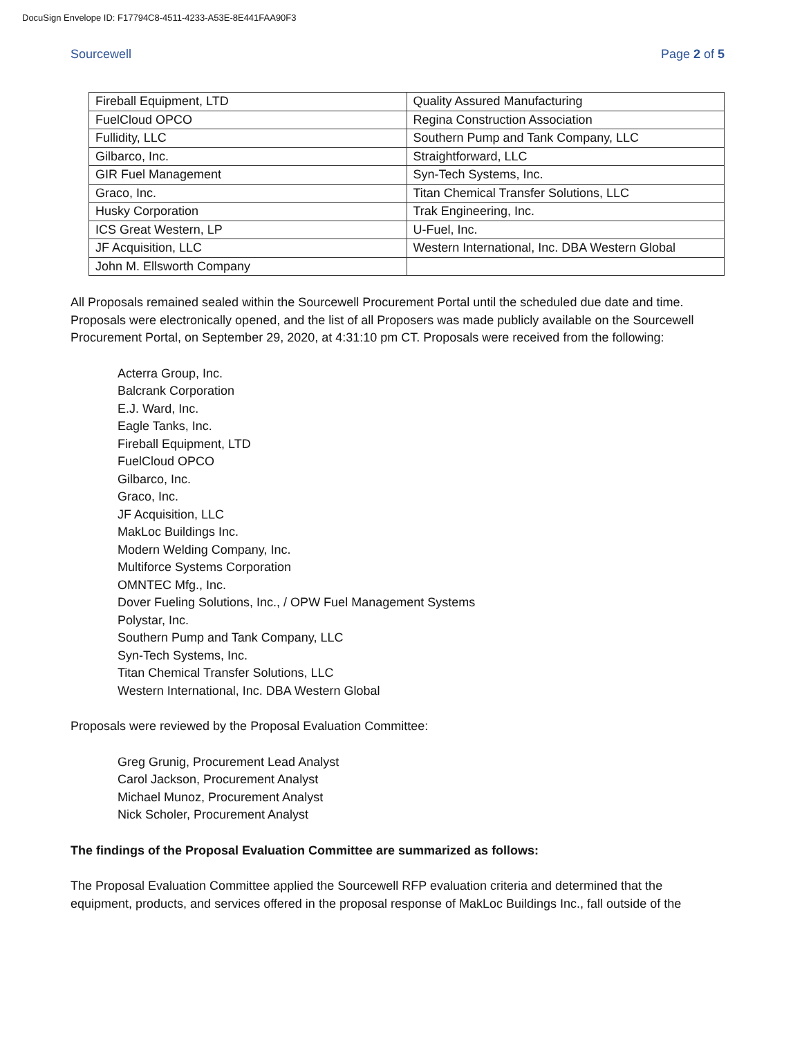DocuSign Envelope ID: F17794C8-4511-4233-A53E-8E441FAA90F3
Sourcewell Page 2 of 5
| Fireball Equipment, LTD | Quality Assured Manufacturing |
| FuelCloud OPCO | Regina Construction Association |
| Fullidity, LLC | Southern Pump and Tank Company, LLC |
| Gilbarco, Inc. | Straightforward, LLC |
| GIR Fuel Management | Syn-Tech Systems, Inc. |
| Graco, Inc. | Titan Chemical Transfer Solutions, LLC |
| Husky Corporation | Trak Engineering, Inc. |
| ICS Great Western, LP | U-Fuel, Inc. |
| JF Acquisition, LLC | Western International, Inc. DBA Western Global |
| John M. Ellsworth Company | |
All Proposals remained sealed within the Sourcewell Procurement Portal until the scheduled due date and time. Proposals were electronically opened, and the list of all Proposers was made publicly available on the Sourcewell Procurement Portal, on September 29, 2020, at 4:31:10 pm CT. Proposals were received from the following:
Acterra Group, Inc.
Balcrank Corporation
E.J. Ward, Inc.
Eagle Tanks, Inc.
Fireball Equipment, LTD
FuelCloud OPCO
Gilbarco, Inc.
Graco, Inc.
JF Acquisition, LLC
MakLoc Buildings Inc.
Modern Welding Company, Inc.
Multiforce Systems Corporation
OMNTEC Mfg., Inc.
Dover Fueling Solutions, Inc., / OPW Fuel Management Systems
Polystar, Inc.
Southern Pump and Tank Company, LLC
Syn-Tech Systems, Inc.
Titan Chemical Transfer Solutions, LLC
Western International, Inc. DBA Western Global
Proposals were reviewed by the Proposal Evaluation Committee:
Greg Grunig, Procurement Lead Analyst
Carol Jackson, Procurement Analyst
Michael Munoz, Procurement Analyst
Nick Scholer, Procurement Analyst
The findings of the Proposal Evaluation Committee are summarized as follows:
The Proposal Evaluation Committee applied the Sourcewell RFP evaluation criteria and determined that the equipment, products, and services offered in the proposal response of MakLoc Buildings Inc., fall outside of the